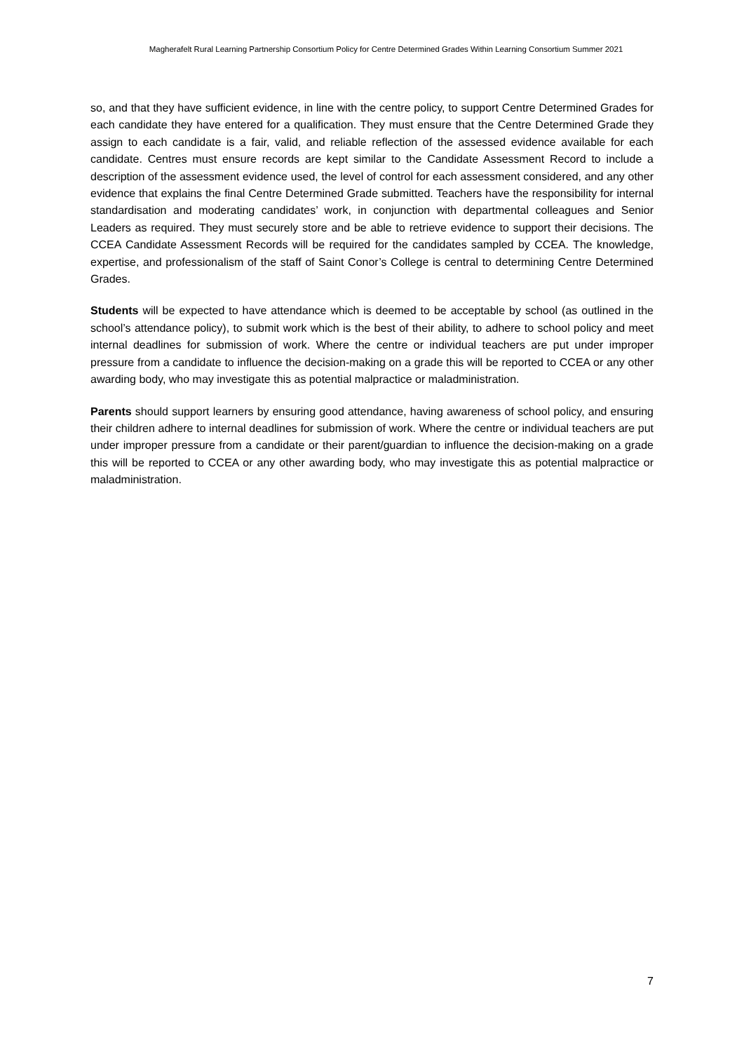Magherafelt Rural Learning Partnership Consortium Policy for Centre Determined Grades Within Learning Consortium Summer 2021
so, and that they have sufficient evidence, in line with the centre policy, to support Centre Determined Grades for each candidate they have entered for a qualification. They must ensure that the Centre Determined Grade they assign to each candidate is a fair, valid, and reliable reflection of the assessed evidence available for each candidate. Centres must ensure records are kept similar to the Candidate Assessment Record to include a description of the assessment evidence used, the level of control for each assessment considered, and any other evidence that explains the final Centre Determined Grade submitted. Teachers have the responsibility for internal standardisation and moderating candidates’ work, in conjunction with departmental colleagues and Senior Leaders as required. They must securely store and be able to retrieve evidence to support their decisions. The CCEA Candidate Assessment Records will be required for the candidates sampled by CCEA. The knowledge, expertise, and professionalism of the staff of Saint Conor’s College is central to determining Centre Determined Grades.
Students will be expected to have attendance which is deemed to be acceptable by school (as outlined in the school’s attendance policy), to submit work which is the best of their ability, to adhere to school policy and meet internal deadlines for submission of work. Where the centre or individual teachers are put under improper pressure from a candidate to influence the decision-making on a grade this will be reported to CCEA or any other awarding body, who may investigate this as potential malpractice or maladministration.
Parents should support learners by ensuring good attendance, having awareness of school policy, and ensuring their children adhere to internal deadlines for submission of work. Where the centre or individual teachers are put under improper pressure from a candidate or their parent/guardian to influence the decision-making on a grade this will be reported to CCEA or any other awarding body, who may investigate this as potential malpractice or maladministration.
7